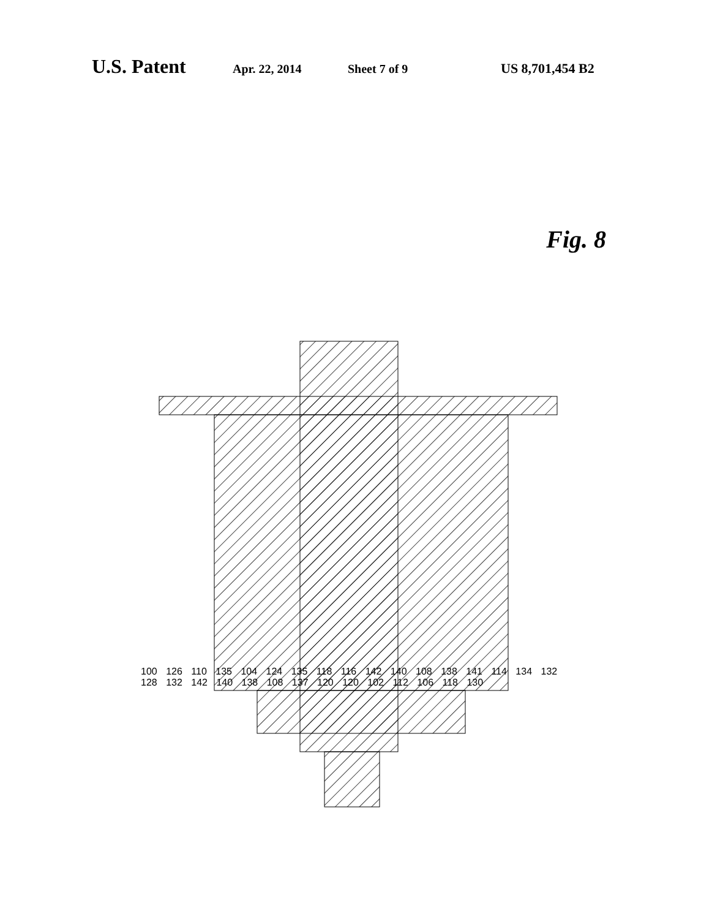U.S. Patent Apr. 22, 2014 Sheet 7 of 9 US 8,701,454 B2
Fig. 8
100 126 110 135 104 124 135 118 116 142 140 108 138 141 114 134 132 128 132 142 140 138 108 137 120 120 102 112 106 118 130